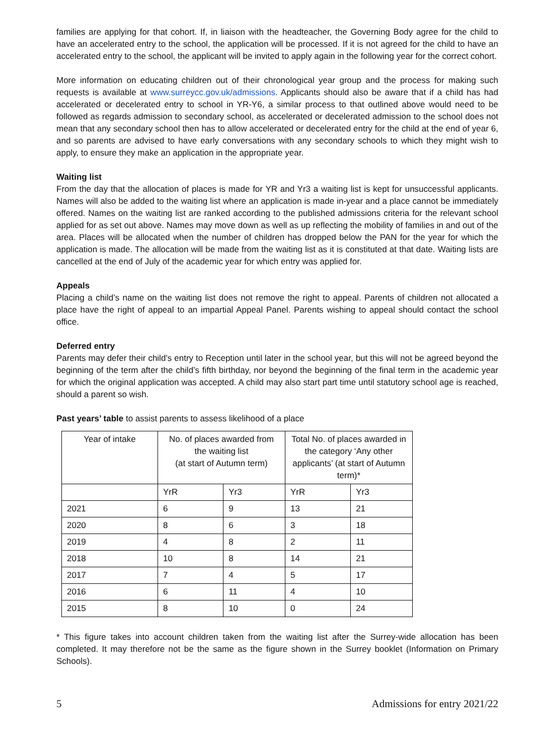families are applying for that cohort. If, in liaison with the headteacher, the Governing Body agree for the child to have an accelerated entry to the school, the application will be processed. If it is not agreed for the child to have an accelerated entry to the school, the applicant will be invited to apply again in the following year for the correct cohort.
More information on educating children out of their chronological year group and the process for making such requests is available at www.surreycc.gov.uk/admissions. Applicants should also be aware that if a child has had accelerated or decelerated entry to school in YR-Y6, a similar process to that outlined above would need to be followed as regards admission to secondary school, as accelerated or decelerated admission to the school does not mean that any secondary school then has to allow accelerated or decelerated entry for the child at the end of year 6, and so parents are advised to have early conversations with any secondary schools to which they might wish to apply, to ensure they make an application in the appropriate year.
Waiting list
From the day that the allocation of places is made for YR and Yr3 a waiting list is kept for unsuccessful applicants. Names will also be added to the waiting list where an application is made in-year and a place cannot be immediately offered. Names on the waiting list are ranked according to the published admissions criteria for the relevant school applied for as set out above. Names may move down as well as up reflecting the mobility of families in and out of the area. Places will be allocated when the number of children has dropped below the PAN for the year for which the application is made. The allocation will be made from the waiting list as it is constituted at that date. Waiting lists are cancelled at the end of July of the academic year for which entry was applied for.
Appeals
Placing a child’s name on the waiting list does not remove the right to appeal. Parents of children not allocated a place have the right of appeal to an impartial Appeal Panel. Parents wishing to appeal should contact the school office.
Deferred entry
Parents may defer their child’s entry to Reception until later in the school year, but this will not be agreed beyond the beginning of the term after the child’s fifth birthday, nor beyond the beginning of the final term in the academic year for which the original application was accepted. A child may also start part time until statutory school age is reached, should a parent so wish.
Past years’ table to assist parents to assess likelihood of a place
| Year of intake | No. of places awarded from the waiting list (at start of Autumn term) | | Total No. of places awarded in the category ‘Any other applicants’ (at start of Autumn term)* | |
| | YrR | Yr3 | YrR | Yr3 |
| 2021 | 6 | 9 | 13 | 21 |
| 2020 | 8 | 6 | 3 | 18 |
| 2019 | 4 | 8 | 2 | 11 |
| 2018 | 10 | 8 | 14 | 21 |
| 2017 | 7 | 4 | 5 | 17 |
| 2016 | 6 | 11 | 4 | 10 |
| 2015 | 8 | 10 | 0 | 24 |
* This figure takes into account children taken from the waiting list after the Surrey-wide allocation has been completed. It may therefore not be the same as the figure shown in the Surrey booklet (Information on Primary Schools).
5 Admissions for entry 2021/22